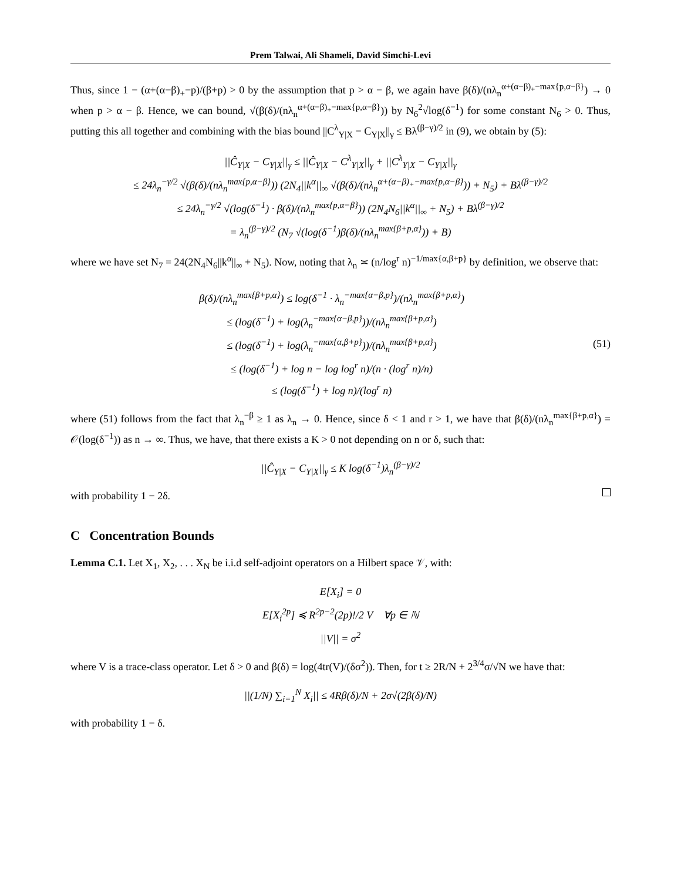Prem Talwai, Ali Shameli, David Simchi-Levi
Thus, since 1 − (α+(α−β)<sub>+</sub>−p)/(β+p) > 0 by the assumption that p > α − β, we again have β(δ)/(nλ<sub>n</sub><sup>α+(α−β)<sub>+</sub>−max{p,α−β}</sup>) → 0 when p > α − β. Hence, we can bound, √(β(δ)/(nλ<sub>n</sub><sup>α+(α−β)<sub>+</sub>−max{p,α−β}</sup>)) by N<sub>6</sub><sup>2</sup>√log(δ<sup>−1</sup>) for some constant N<sub>6</sub> > 0. Thus, putting this all together and combining with the bias bound ||C<sup>λ</sup><sub>Y|X</sub> − C<sub>Y|X</sub>||<sub>γ</sub> ≤ Bλ<sup>(β−γ)/2</sup> in (9), we obtain by (5):
||Ĉ<sub>Y|X</sub> − C<sub>Y|X</sub>||<sub>γ</sub> ≤ ||Ĉ<sub>Y|X</sub> − C<sup>λ</sup><sub>Y|X</sub>||<sub>γ</sub> + ||C<sup>λ</sup><sub>Y|X</sub> − C<sub>Y|X</sub>||<sub>γ</sub>
≤ 24λ<sub>n</sub><sup>−γ/2</sup> √(β(δ)/(nλ<sub>n</sub><sup>max{p,α−β}</sup>)) (2N<sub>4</sub>||k<sup>α</sup>||<sub>∞</sub> √(β(δ)/(nλ<sub>n</sub><sup>α+(α−β)<sub>+</sub>−max{p,α−β}</sup>)) + N<sub>5</sub>) + Bλ<sup>(β−γ)/2</sup>
≤ 24λ<sub>n</sub><sup>−γ/2</sup> √(log(δ<sup>−1</sup>) · β(δ)/(nλ<sub>n</sub><sup>max{p,α−β}</sup>)) (2N<sub>4</sub>N<sub>6</sub>||k<sup>α</sup>||<sub>∞</sub> + N<sub>5</sub>) + Bλ<sup>(β−γ)/2</sup>
= λ<sub>n</sub><sup>(β−γ)/2</sup> (N<sub>7</sub> √(log(δ<sup>−1</sup>)β(δ)/(nλ<sub>n</sub><sup>max{β+p,α}</sup>)) + B)
where we have set N<sub>7</sub> = 24(2N<sub>4</sub>N<sub>6</sub>||k<sup>α</sup>||<sub>∞</sub> + N<sub>5</sub>). Now, noting that λ<sub>n</sub> ≍ (n/log<sup>r</sup> n)<sup>−1/max{α,β+p}</sup> by definition, we observe that:
β(δ)/(nλ<sub>n</sub><sup>max{β+p,α}</sup>) ≤ log(δ<sup>−1</sup> · λ<sub>n</sub><sup>−max{α−β,p}</sup>)/(nλ<sub>n</sub><sup>max{β+p,α}</sup>)
≤ (log(δ<sup>−1</sup>) + log(λ<sub>n</sub><sup>−max{α−β,p}</sup>))/(nλ<sub>n</sub><sup>max{β+p,α}</sup>)
≤ (log(δ<sup>−1</sup>) + log(λ<sub>n</sub><sup>−max{α,β+p}</sup>))/(nλ<sub>n</sub><sup>max{β+p,α}</sup>)
≤ (log(δ<sup>−1</sup>) + log n − log log<sup>r</sup> n)/(n · (log<sup>r</sup> n)/n)
≤ (log(δ<sup>−1</sup>) + log n)/(log<sup>r</sup> n)
(51)
where (51) follows from the fact that λ<sub>n</sub><sup>−β</sup> ≥ 1 as λ<sub>n</sub> → 0. Hence, since δ < 1 and r > 1, we have that β(δ)/(nλ<sub>n</sub><sup>max{β+p,α}</sup>) = 𝒪(log(δ<sup>−1</sup>)) as n → ∞. Thus, we have, that there exists a K > 0 not depending on n or δ, such that:
||Ĉ<sub>Y|X</sub> − C<sub>Y|X</sub>||<sub>γ</sub> ≤ K log(δ<sup>−1</sup>)λ<sub>n</sub><sup>(β−γ)/2</sup>
with probability 1 − 2δ.
C Concentration Bounds
Lemma C.1. Let X<sub>1</sub>, X<sub>2</sub>, . . . X<sub>N</sub> be i.i.d self-adjoint operators on a Hilbert space 𝒱, with:
E[X<sub>i</sub>] = 0
E[X<sub>i</sub><sup>2p</sup>] ≼ R<sup>2p−2</sup>(2p)!/2 V ∀p ∈ ℕ
||V|| = σ<sup>2</sup>
where V is a trace-class operator. Let δ > 0 and β(δ) = log(4tr(V)/(δσ<sup>2</sup>)). Then, for t ≥ 2R/N + 2<sup>3/4</sup>σ/√N we have that:
||(1/N) ∑<sub>i=1</sub><sup>N</sup> X<sub>i</sub>|| ≤ 4Rβ(δ)/N + 2σ√(2β(δ)/N)
with probability 1 − δ.